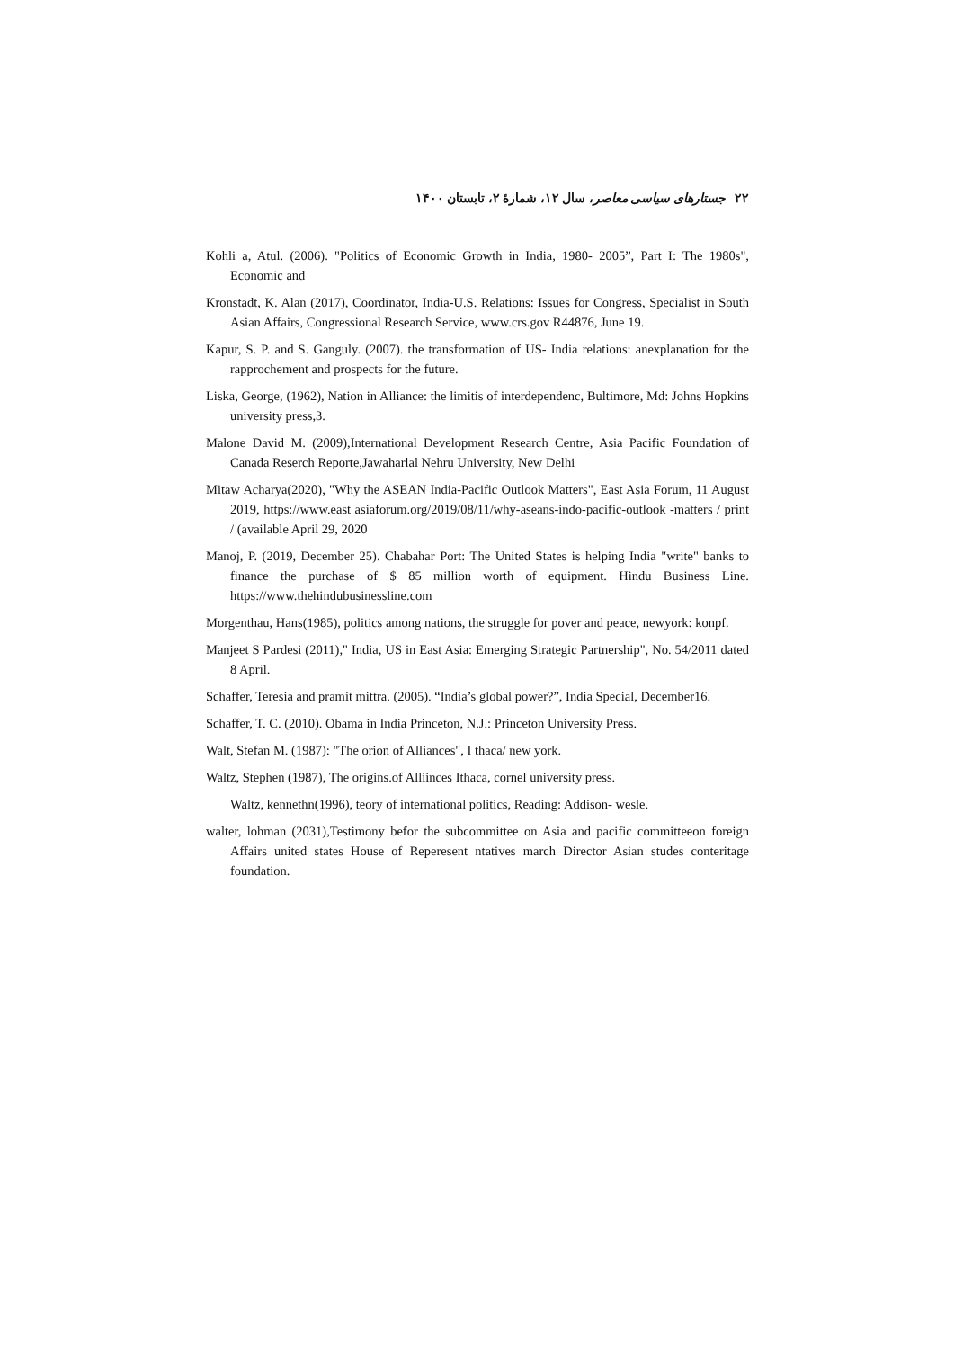۲۲ جستارهای سیاسی معاصر، سال ۱۲، شمارهٔ ۲، تابستان ۱۴۰۰
Kohli a, Atul. (2006). "Politics of Economic Growth in India, 1980- 2005”, Part I: The 1980s", Economic and
Kronstadt, K. Alan (2017), Coordinator, India-U.S. Relations: Issues for Congress, Specialist in South Asian Affairs, Congressional Research Service, www.crs.gov R44876, June 19.
Kapur, S. P. and S. Ganguly. (2007). the transformation of US- India relations: anexplanation for the rapprochement and prospects for the future.
Liska, George, (1962), Nation in Alliance: the limitis of interdependenc, Bultimore, Md: Johns Hopkins university press,3.
Malone David M. (2009),International Development Research Centre, Asia Pacific Foundation of Canada Reserch Reporte,Jawaharlal Nehru University, New Delhi
Mitaw Acharya(2020), "Why the ASEAN India-Pacific Outlook Matters", East Asia Forum, 11 August 2019, https://www.east asiaforum.org/2019/08/11/why-aseans-indo-pacific-outlook -matters / print / (available April 29, 2020
Manoj, P. (2019, December 25). Chabahar Port: The United States is helping India "write" banks to finance the purchase of $ 85 million worth of equipment. Hindu Business Line. https://www.thehindubusinessline.com
Morgenthau, Hans(1985), politics among nations, the struggle for pover and peace, newyork: konpf.
Manjeet S Pardesi (2011)," India, US in East Asia: Emerging Strategic Partnership", No. 54/2011 dated 8 April.
Schaffer, Teresia and pramit mittra. (2005). “India’s global power?”, India Special, December16.
Schaffer, T. C. (2010). Obama in India Princeton, N.J.: Princeton University Press.
Walt, Stefan M. (1987): "The orion of Alliances", I thaca/ new york.
Waltz, Stephen (1987), The origins.of Alliinces Ithaca, cornel university press.
Waltz, kennethn(1996), teory of international politics, Reading: Addison- wesle.
walter, lohman (2031),Testimony befor the subcommittee on Asia and pacific committeeon foreign Affairs united states House of Reperesent ntatives march Director Asian studes conteritage foundation.